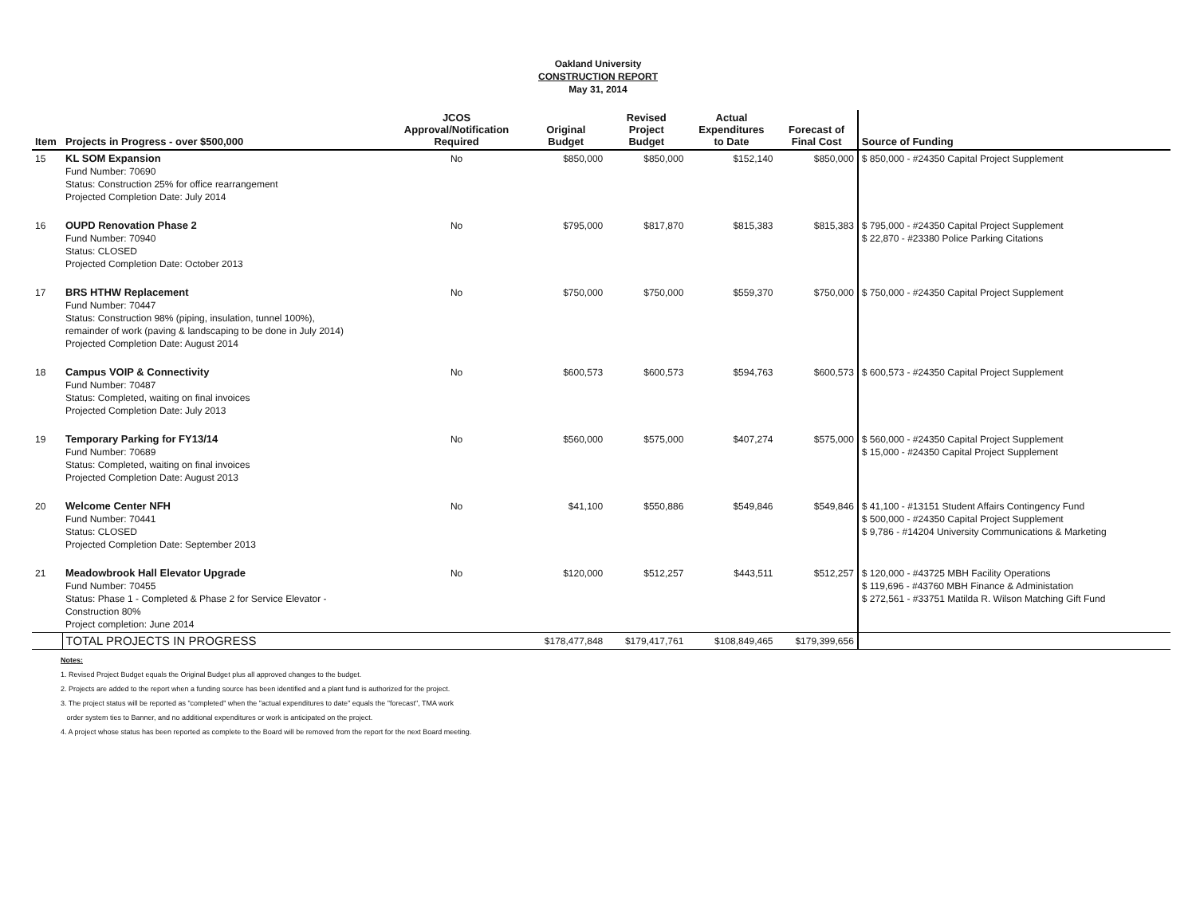Oakland University
CONSTRUCTION REPORT
May 31, 2014
| Item | Projects in Progress - over $500,000 | JCOS Approval/Notification Required | Original Budget | Revised Project Budget | Actual Expenditures to Date | Forecast of Final Cost | Source of Funding |
| --- | --- | --- | --- | --- | --- | --- | --- |
| 15 | KL SOM Expansion Fund Number: 70690 Status: Construction 25% for office rearrangement Projected Completion Date: July 2014 | No | $850,000 | $850,000 | $152,140 | $850,000 | $ 850,000 - #24350 Capital Project Supplement |
| 16 | OUPD Renovation Phase 2 Fund Number: 70940 Status: CLOSED Projected Completion Date: October 2013 | No | $795,000 | $817,870 | $815,383 | $815,383 | $ 795,000 - #24350 Capital Project Supplement $ 22,870 - #23380 Police Parking Citations |
| 17 | BRS HTHW Replacement Fund Number: 70447 Status: Construction 98% (piping, insulation, tunnel 100%), remainder of work (paving & landscaping to be done in July 2014) Projected Completion Date: August 2014 | No | $750,000 | $750,000 | $559,370 | $750,000 | $ 750,000 - #24350 Capital Project Supplement |
| 18 | Campus VOIP & Connectivity Fund Number: 70487 Status: Completed, waiting on final invoices Projected Completion Date: July 2013 | No | $600,573 | $600,573 | $594,763 | $600,573 | $ 600,573 - #24350 Capital Project Supplement |
| 19 | Temporary Parking for FY13/14 Fund Number: 70689 Status: Completed, waiting on final invoices Projected Completion Date: August 2013 | No | $560,000 | $575,000 | $407,274 | $575,000 | $ 560,000 - #24350 Capital Project Supplement $ 15,000 - #24350 Capital Project Supplement |
| 20 | Welcome Center NFH Fund Number: 70441 Status: CLOSED Projected Completion Date: September 2013 | No | $41,100 | $550,886 | $549,846 | $549,846 | $ 41,100 - #13151 Student Affairs Contingency Fund $ 500,000 - #24350 Capital Project Supplement $ 9,786 - #14204 University Communications & Marketing |
| 21 | Meadowbrook Hall Elevator Upgrade Fund Number: 70455 Status: Phase 1 - Completed & Phase 2 for Service Elevator - Construction 80% Project completion: June 2014 | No | $120,000 | $512,257 | $443,511 | $512,257 | $ 120,000 - #43725 MBH Facility Operations $ 119,696 - #43760 MBH Finance & Administation $ 272,561 - #33751 Matilda R. Wilson Matching Gift Fund |
| | TOTAL PROJECTS IN PROGRESS | | $178,477,848 | $179,417,761 | $108,849,465 | $179,399,656 | |
Notes:
1. Revised Project Budget equals the Original Budget plus all approved changes to the budget.
2. Projects are added to the report when a funding source has been identified and a plant fund is authorized for the project.
3. The project status will be reported as "completed" when the "actual expenditures to date" equals the "forecast", TMA work
order system ties to Banner, and no additional expenditures or work is anticipated on the project.
4. A project whose status has been reported as complete to the Board will be removed from the report for the next Board meeting.